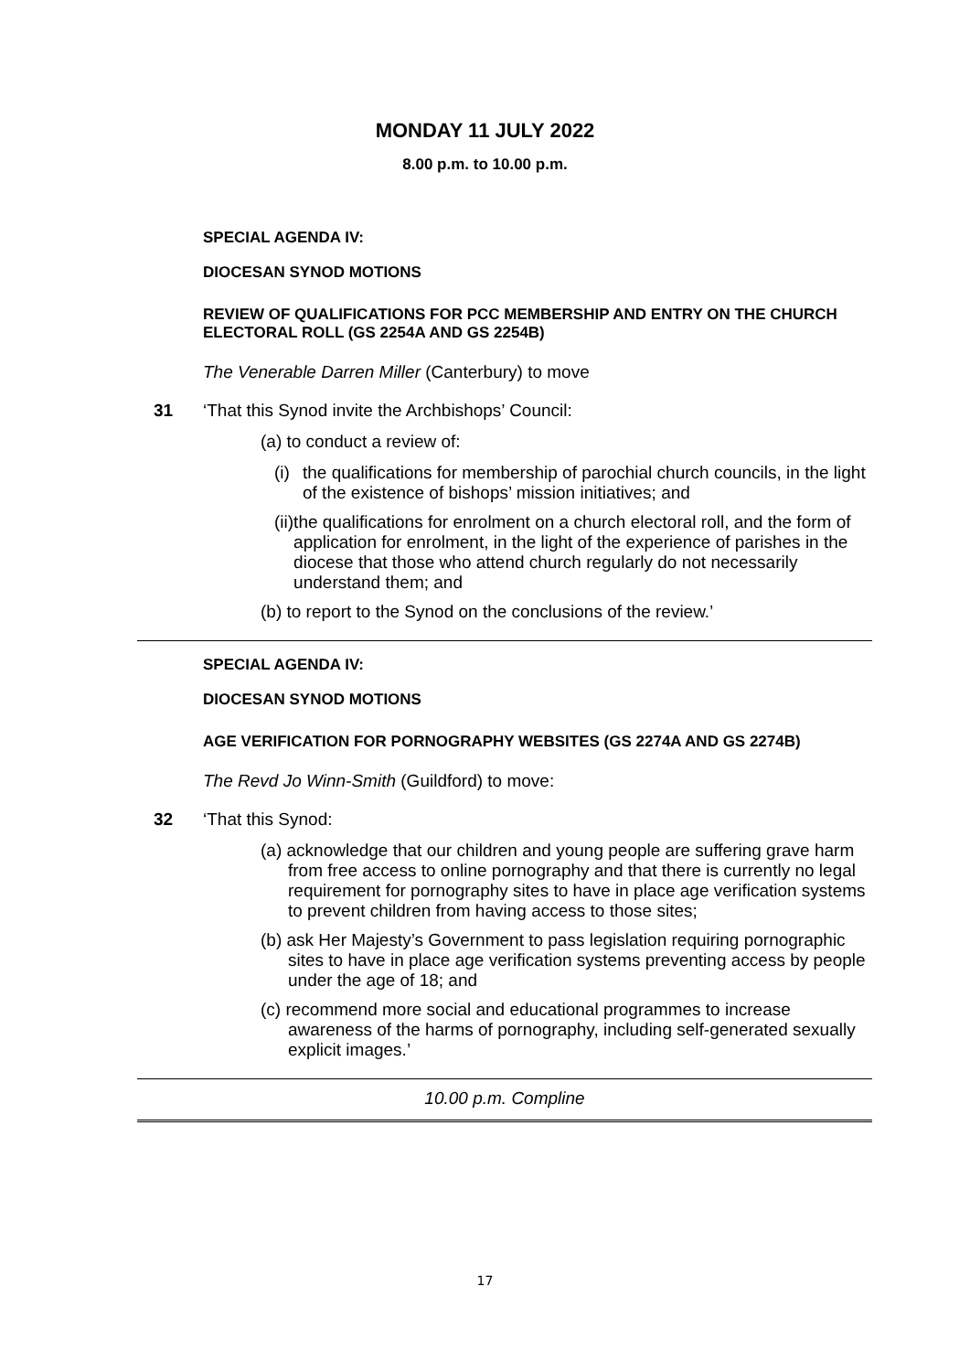MONDAY 11 JULY 2022
8.00 p.m. to 10.00 p.m.
SPECIAL AGENDA IV:
DIOCESAN SYNOD MOTIONS
REVIEW OF QUALIFICATIONS FOR PCC MEMBERSHIP AND ENTRY ON THE CHURCH ELECTORAL ROLL (GS 2254A AND GS 2254B)
The Venerable Darren Miller (Canterbury) to move
31 ‘That this Synod invite the Archbishops’ Council:
(a) to conduct a review of:
(i) the qualifications for membership of parochial church councils, in the light of the existence of bishops’ mission initiatives; and
(ii) the qualifications for enrolment on a church electoral roll, and the form of application for enrolment, in the light of the experience of parishes in the diocese that those who attend church regularly do not necessarily understand them; and
(b) to report to the Synod on the conclusions of the review.’
SPECIAL AGENDA IV:
DIOCESAN SYNOD MOTIONS
AGE VERIFICATION FOR PORNOGRAPHY WEBSITES (GS 2274A AND GS 2274B)
The Revd Jo Winn-Smith (Guildford) to move:
32 ‘That this Synod:
(a) acknowledge that our children and young people are suffering grave harm from free access to online pornography and that there is currently no legal requirement for pornography sites to have in place age verification systems to prevent children from having access to those sites;
(b) ask Her Majesty’s Government to pass legislation requiring pornographic sites to have in place age verification systems preventing access by people under the age of 18; and
(c) recommend more social and educational programmes to increase awareness of the harms of pornography, including self-generated sexually explicit images.’
10.00 p.m. Compline
17